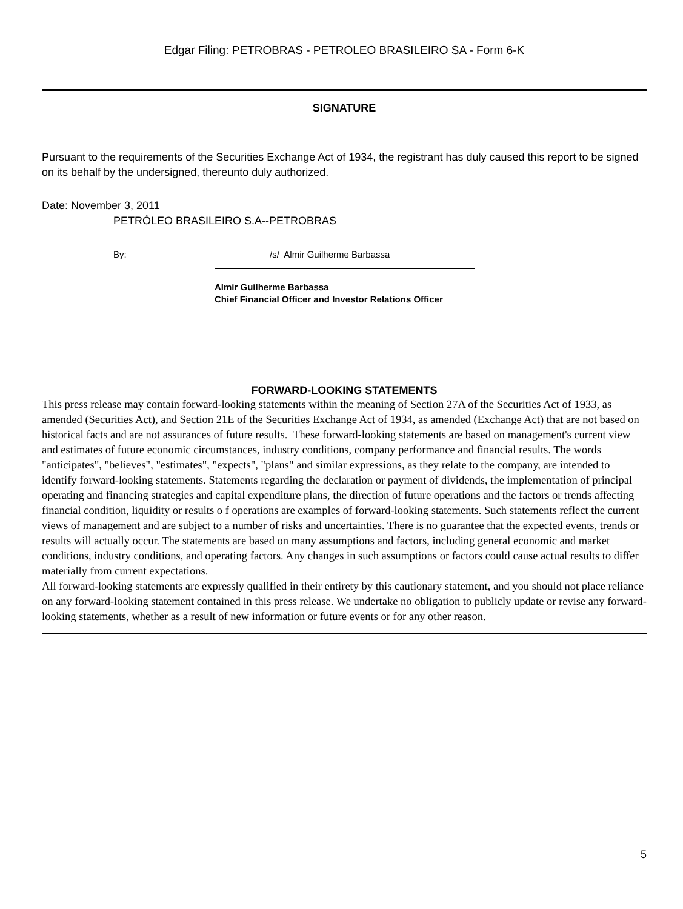Edgar Filing: PETROBRAS - PETROLEO BRASILEIRO SA - Form 6-K
SIGNATURE
Pursuant to the requirements of the Securities Exchange Act of 1934, the registrant has duly caused this report to be signed on its behalf by the undersigned, thereunto duly authorized.
Date: November 3, 2011
PETRÓLEO BRASILEIRO S.A--PETROBRAS
By: /s/ Almir Guilherme Barbassa
Almir Guilherme Barbassa
Chief Financial Officer and Investor Relations Officer
FORWARD-LOOKING STATEMENTS
This press release may contain forward-looking statements within the meaning of Section 27A of the Securities Act of 1933, as amended (Securities Act), and Section 21E of the Securities Exchange Act of 1934, as amended (Exchange Act) that are not based on historical facts and are not assurances of future results. These forward-looking statements are based on management's current view and estimates of future economic circumstances, industry conditions, company performance and financial results. The words "anticipates", "believes", "estimates", "expects", "plans" and similar expressions, as they relate to the company, are intended to identify forward-looking statements. Statements regarding the declaration or payment of dividends, the implementation of principal operating and financing strategies and capital expenditure plans, the direction of future operations and the factors or trends affecting financial condition, liquidity or results o f operations are examples of forward-looking statements. Such statements reflect the current views of management and are subject to a number of risks and uncertainties. There is no guarantee that the expected events, trends or results will actually occur. The statements are based on many assumptions and factors, including general economic and market conditions, industry conditions, and operating factors. Any changes in such assumptions or factors could cause actual results to differ materially from current expectations.
All forward-looking statements are expressly qualified in their entirety by this cautionary statement, and you should not place reliance on any forward-looking statement contained in this press release. We undertake no obligation to publicly update or revise any forward-looking statements, whether as a result of new information or future events or for any other reason.
5